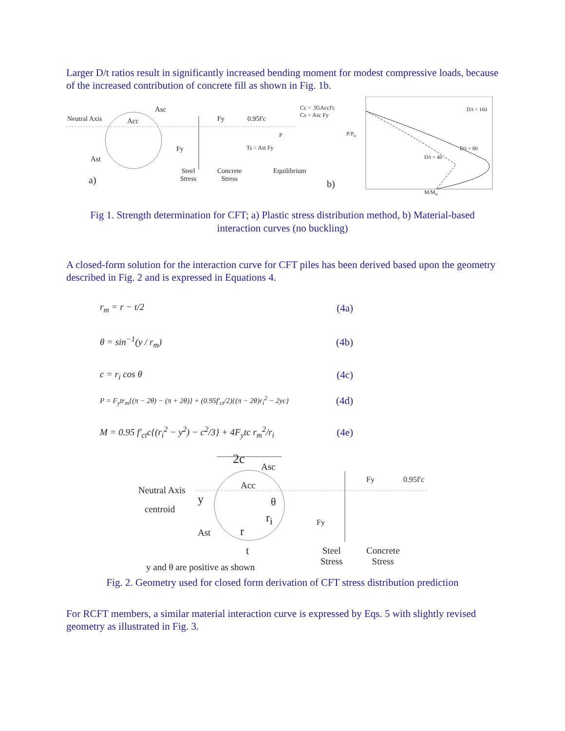Larger D/t ratios result in significantly increased bending moment for modest compressive loads, because of the increased contribution of concrete fill as shown in Fig. 1b.
Neutral Axis
Asc
Acc
Ast
a)
Fy 0.95f'c
Fy
Steel
Stress
Concrete
Stress
Cc = .95Accf'c
Cs = Asc Fy
P
Ts = Ast Fy
Equilibrium
b)
P/P<sub>o</sub>
M/M<sub>o</sub>
D/t = 160
D/t = 80
D/t = 40
Fig 1. Strength determination for CFT; a) Plastic stress distribution method, b) Material-based interaction curves (no buckling)
A closed-form solution for the interaction curve for CFT piles has been derived based upon the geometry described in Fig. 2 and is expressed in Equations 4.
r<sub>m</sub> = r − t/2 (4a)
θ = sin<sup>−1</sup>(y / r<sub>m</sub>) (4b)
c = r<sub>i</sub> cos θ (4c)
P = F<sub>y</sub>tr<sub>m</sub>{(π − 2θ) − (π + 2θ)} + (0.95f′<sub>ct</sub>/2){(π − 2θ)r<sub>i</sub><sup>2</sup> − 2yc} (4d)
M = 0.95 f′<sub>ct</sub>c{(r<sub>i</sub><sup>2</sup> − y<sup>2</sup>) − c<sup>2</sup>/3} + 4F<sub>y</sub>tc r<sub>m</sub><sup>2</sup>/r<sub>i</sub> (4e)
2c
Asc
Acc
Neutral Axis
y θ
centroid
r<sub>i</sub>
Ast r
t
Fy 0.95f'c
Fy
Steel
Stress
Concrete
Stress
y and θ are positive as shown
Fig. 2. Geometry used for closed form derivation of CFT stress distribution prediction
For RCFT members, a similar material interaction curve is expressed by Eqs. 5 with slightly revised geometry as illustrated in Fig. 3.